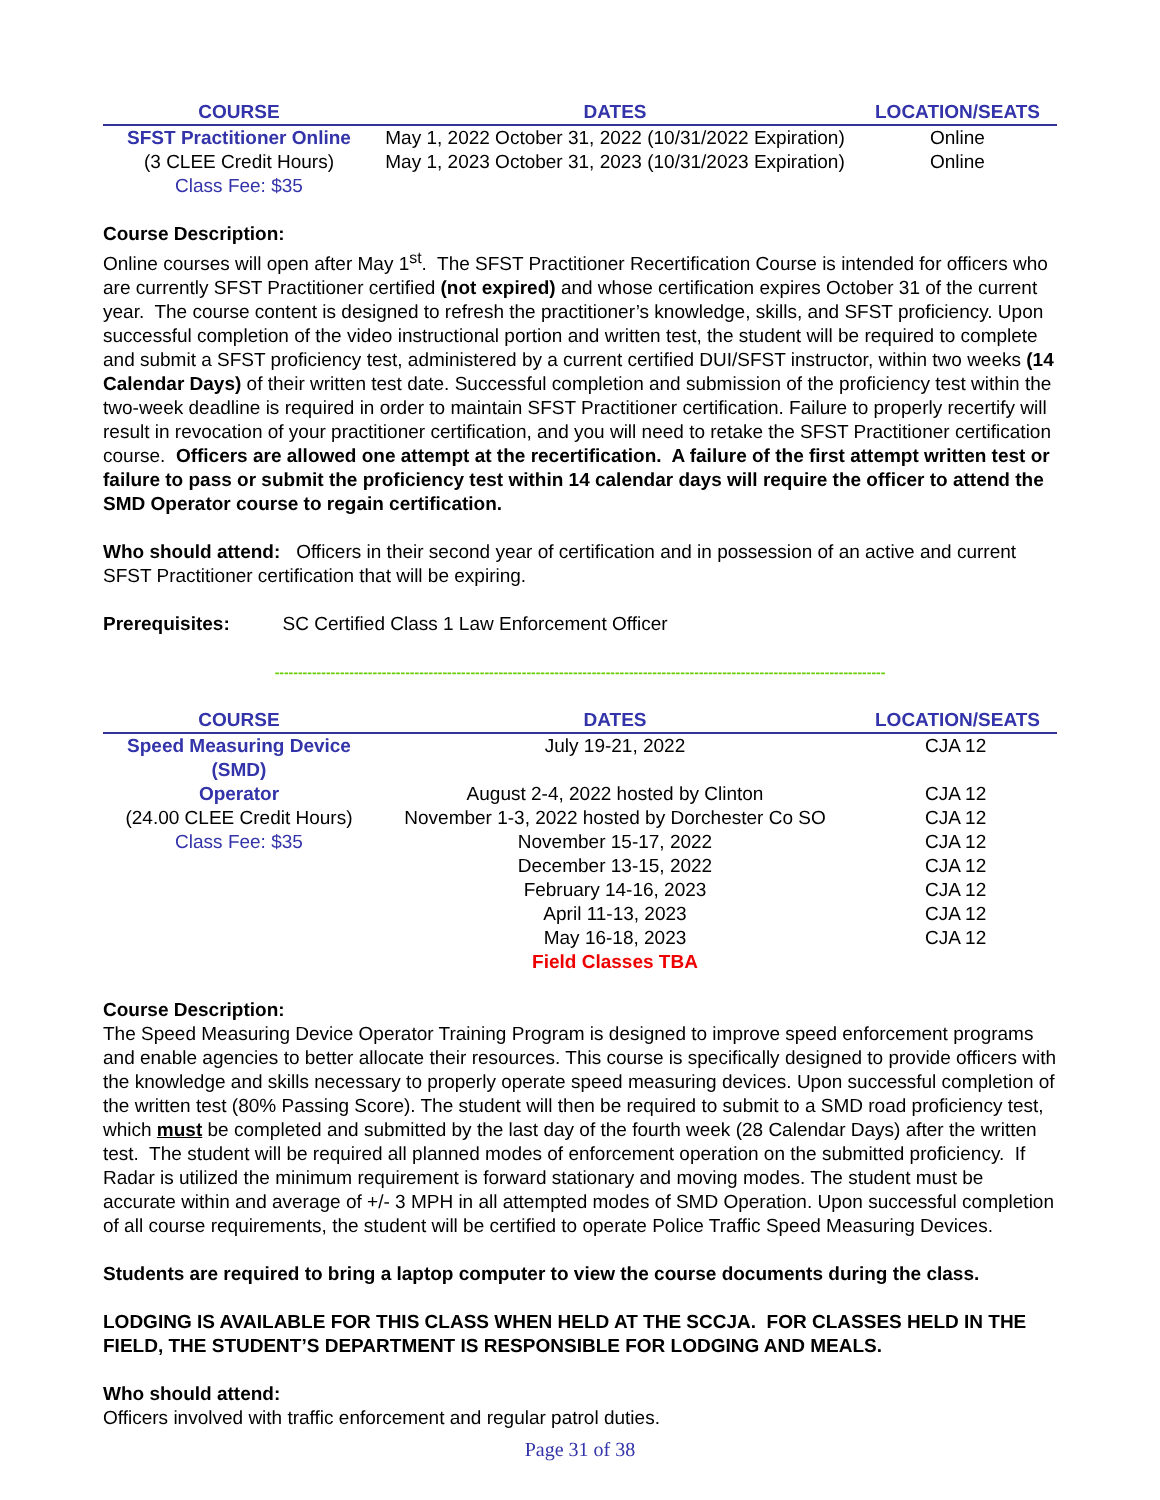| COURSE | DATES | LOCATION/SEATS |
| --- | --- | --- |
| SFST Practitioner Online | May 1, 2022 October 31, 2022 (10/31/2022 Expiration) | Online |
| (3 CLEE Credit Hours) | May 1, 2023 October 31, 2023 (10/31/2023 Expiration) | Online |
| Class Fee: $35 | | |
Course Description:
Online courses will open after May 1<sup>st</sup>. The SFST Practitioner Recertification Course is intended for officers who are currently SFST Practitioner certified (not expired) and whose certification expires October 31 of the current year. The course content is designed to refresh the practitioner’s knowledge, skills, and SFST proficiency. Upon successful completion of the video instructional portion and written test, the student will be required to complete and submit a SFST proficiency test, administered by a current certified DUI/SFST instructor, within two weeks (14 Calendar Days) of their written test date. Successful completion and submission of the proficiency test within the two-week deadline is required in order to maintain SFST Practitioner certification. Failure to properly recertify will result in revocation of your practitioner certification, and you will need to retake the SFST Practitioner certification course. Officers are allowed one attempt at the recertification. A failure of the first attempt written test or failure to pass or submit the proficiency test within 14 calendar days will require the officer to attend the SMD Operator course to regain certification.
Who should attend: Officers in their second year of certification and in possession of an active and current SFST Practitioner certification that will be expiring.
Prerequisites: SC Certified Class 1 Law Enforcement Officer
-----------------------------------------------------------------------------------------------------------------------------------
| COURSE | DATES | LOCATION/SEATS |
| --- | --- | --- |
| Speed Measuring Device (SMD) | July 19-21, 2022 | CJA 12 |
| Operator | August 2-4, 2022 hosted by Clinton | CJA 12 |
| (24.00 CLEE Credit Hours) | November 1-3, 2022 hosted by Dorchester Co SO | CJA 12 |
| Class Fee: $35 | November 15-17, 2022 | CJA 12 |
| | December 13-15, 2022 | CJA 12 |
| | February 14-16, 2023 | CJA 12 |
| | April 11-13, 2023 | CJA 12 |
| | May 16-18, 2023 | CJA 12 |
| | Field Classes TBA | |
Course Description:
The Speed Measuring Device Operator Training Program is designed to improve speed enforcement programs and enable agencies to better allocate their resources. This course is specifically designed to provide officers with the knowledge and skills necessary to properly operate speed measuring devices. Upon successful completion of the written test (80% Passing Score). The student will then be required to submit to a SMD road proficiency test, which must be completed and submitted by the last day of the fourth week (28 Calendar Days) after the written test. The student will be required all planned modes of enforcement operation on the submitted proficiency. If Radar is utilized the minimum requirement is forward stationary and moving modes. The student must be accurate within and average of +/- 3 MPH in all attempted modes of SMD Operation. Upon successful completion of all course requirements, the student will be certified to operate Police Traffic Speed Measuring Devices.
Students are required to bring a laptop computer to view the course documents during the class.
LODGING IS AVAILABLE FOR THIS CLASS WHEN HELD AT THE SCCJA. FOR CLASSES HELD IN THE FIELD, THE STUDENT’S DEPARTMENT IS RESPONSIBLE FOR LODGING AND MEALS.
Who should attend:
Officers involved with traffic enforcement and regular patrol duties.
Page 31 of 38